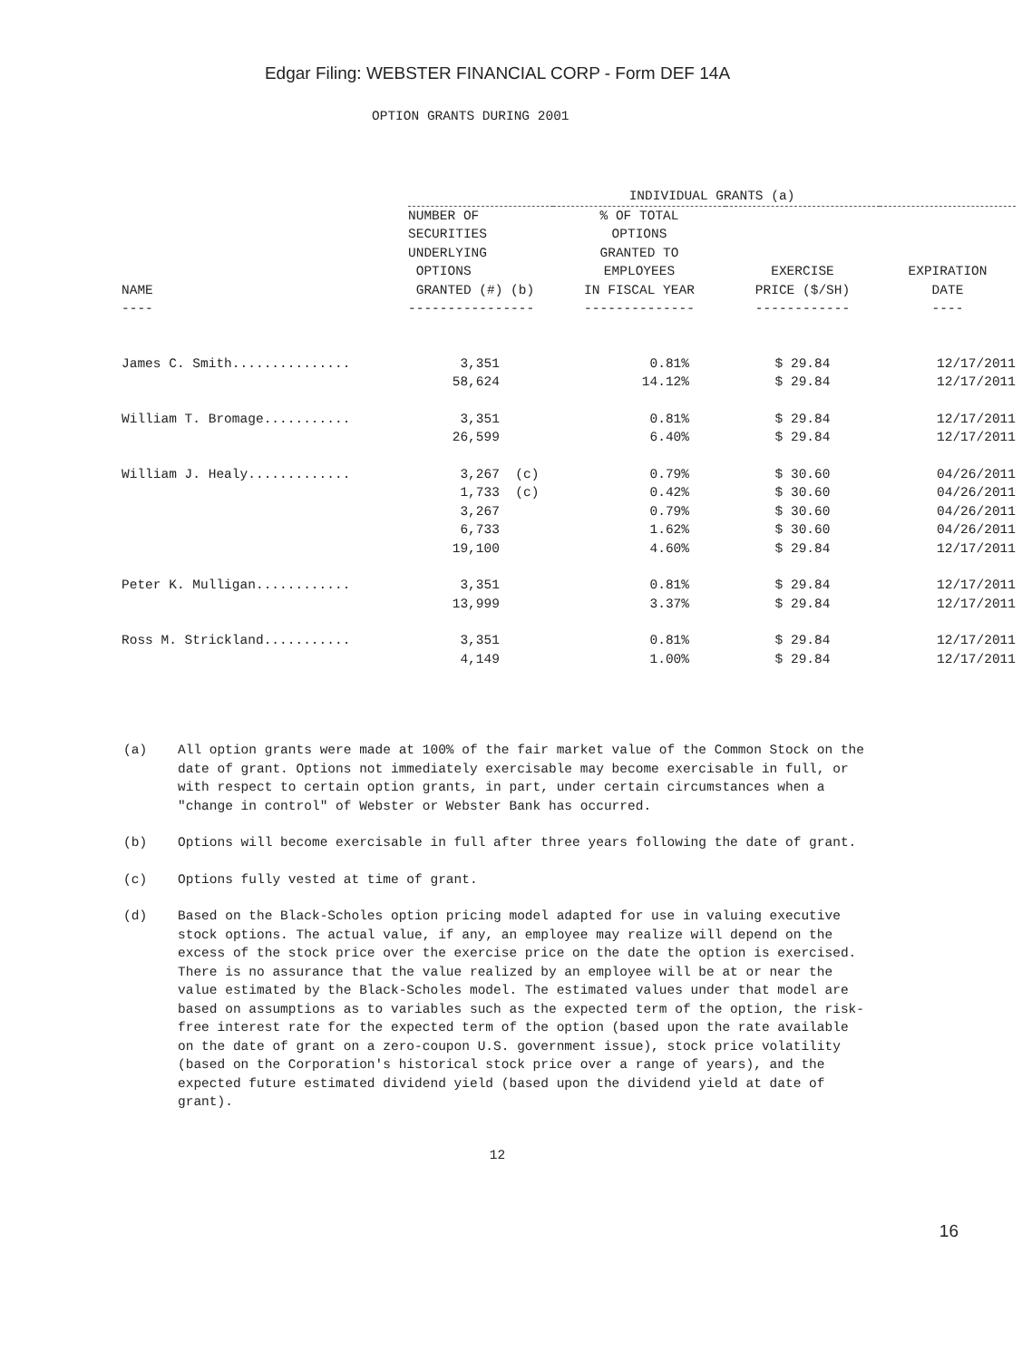Edgar Filing: WEBSTER FINANCIAL CORP - Form DEF 14A
OPTION GRANTS DURING 2001
| | INDIVIDUAL GRANTS (a) | | | |
| --- | --- | --- | --- | --- |
| NAME ---- | NUMBER OF SECURITIES UNDERLYING OPTIONS GRANTED (#) (b) ---------------- | % OF TOTAL OPTIONS GRANTED TO EMPLOYEES IN FISCAL YEAR -------------- | EXERCISE PRICE ($/SH) ------------ | EXPIRATION DATE ---- |
| James C. Smith............... | 3,351 | 0.81% | $ 29.84 | 12/17/2011 |
| | 58,624 | 14.12% | $ 29.84 | 12/17/2011 |
| William T. Bromage........... | 3,351 | 0.81% | $ 29.84 | 12/17/2011 |
| | 26,599 | 6.40% | $ 29.84 | 12/17/2011 |
| William J. Healy............. | 3,267 (c) | 0.79% | $ 30.60 | 04/26/2011 |
| | 1,733 (c) | 0.42% | $ 30.60 | 04/26/2011 |
| | 3,267 | 0.79% | $ 30.60 | 04/26/2011 |
| | 6,733 | 1.62% | $ 30.60 | 04/26/2011 |
| | 19,100 | 4.60% | $ 29.84 | 12/17/2011 |
| Peter K. Mulligan............ | 3,351 | 0.81% | $ 29.84 | 12/17/2011 |
| | 13,999 | 3.37% | $ 29.84 | 12/17/2011 |
| Ross M. Strickland........... | 3,351 | 0.81% | $ 29.84 | 12/17/2011 |
| | 4,149 | 1.00% | $ 29.84 | 12/17/2011 |
(a) All option grants were made at 100% of the fair market value of the Common Stock on the date of grant. Options not immediately exercisable may become exercisable in full, or with respect to certain option grants, in part, under certain circumstances when a "change in control" of Webster or Webster Bank has occurred.
(b) Options will become exercisable in full after three years following the date of grant.
(c) Options fully vested at time of grant.
(d) Based on the Black-Scholes option pricing model adapted for use in valuing executive stock options. The actual value, if any, an employee may realize will depend on the excess of the stock price over the exercise price on the date the option is exercised. There is no assurance that the value realized by an employee will be at or near the value estimated by the Black-Scholes model. The estimated values under that model are based on assumptions as to variables such as the expected term of the option, the risk-free interest rate for the expected term of the option (based upon the rate available on the date of grant on a zero-coupon U.S. government issue), stock price volatility (based on the Corporation's historical stock price over a range of years), and the expected future estimated dividend yield (based upon the dividend yield at date of grant).
12
16